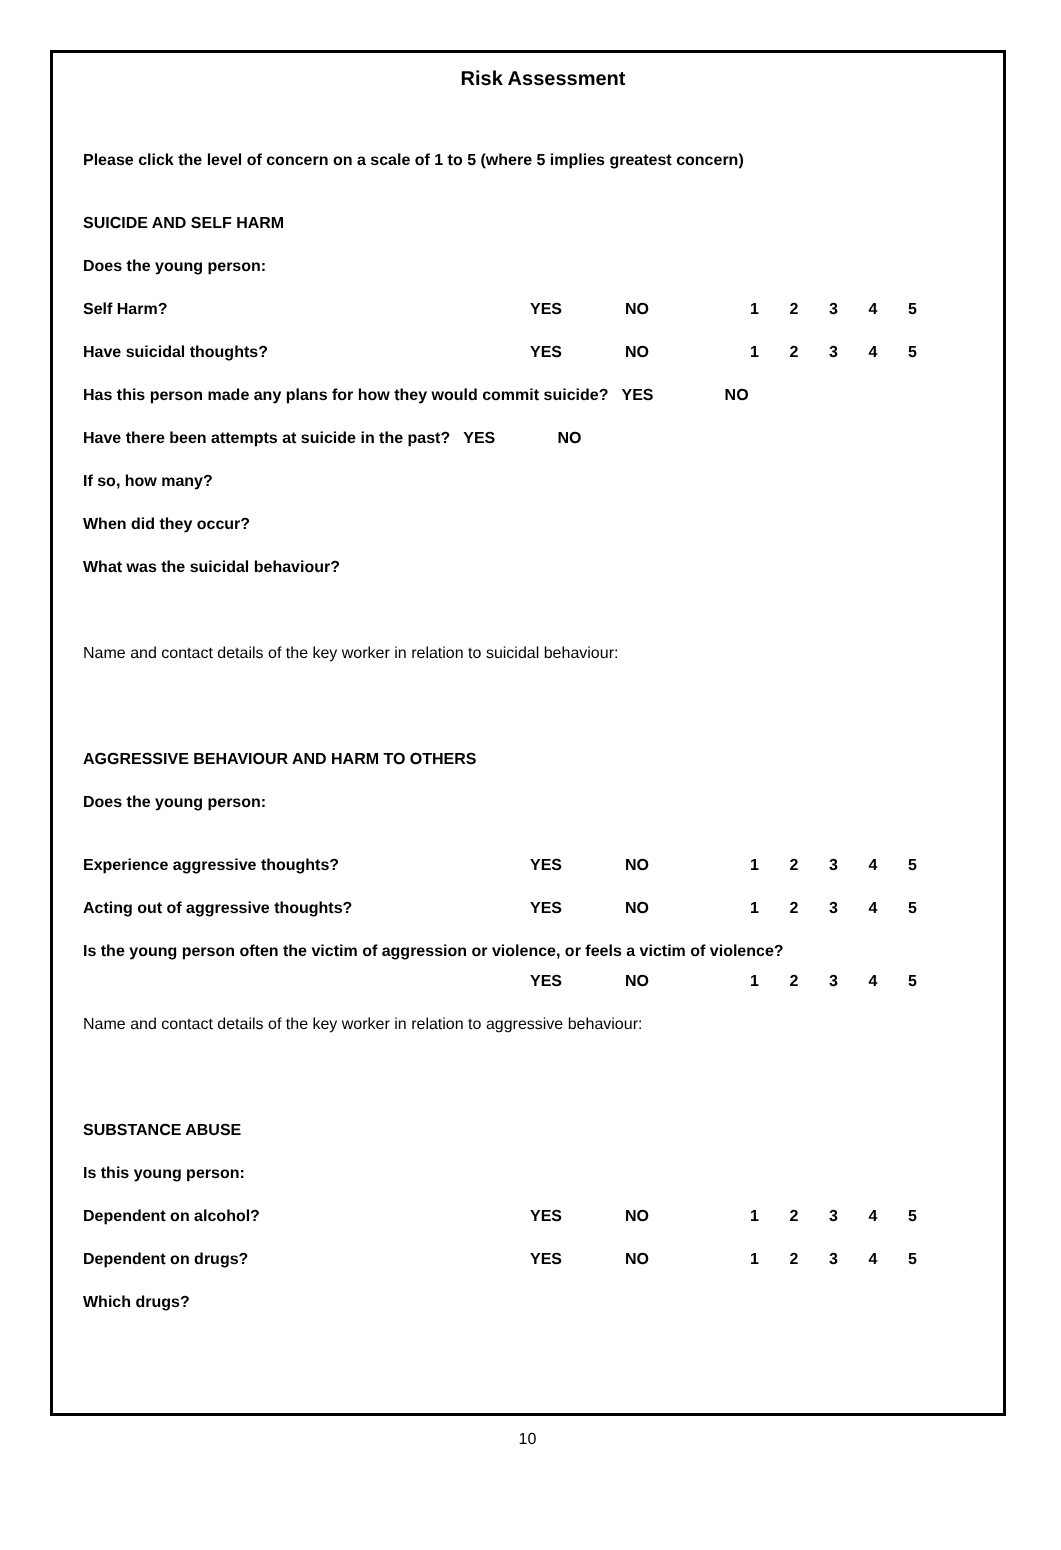Risk Assessment
Please click the level of concern on a scale of 1 to 5 (where 5 implies greatest concern)
SUICIDE AND SELF HARM
Does the young person:
Self Harm? YES NO 12345
Have suicidal thoughts? YES NO 12345
Has this person made any plans for how they would commit suicide? YES NO
Have there been attempts at suicide in the past? YES NO
If so, how many?
When did they occur?
What was the suicidal behaviour?
Name and contact details of the key worker in relation to suicidal behaviour:
AGGRESSIVE BEHAVIOUR AND HARM TO OTHERS
Does the young person:
Experience aggressive thoughts? YES NO 12345
Acting out of aggressive thoughts? YES NO 12345
Is the young person often the victim of aggression or violence, or feels a victim of violence?
YES NO 12345
Name and contact details of the key worker in relation to aggressive behaviour:
SUBSTANCE ABUSE
Is this young person:
Dependent on alcohol? YES NO 12345
Dependent on drugs? YES NO 12345
Which drugs?
10